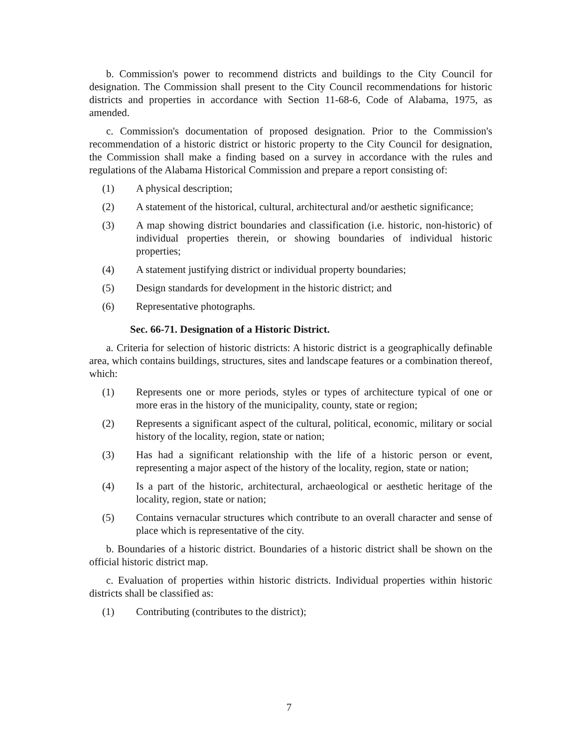b. Commission's power to recommend districts and buildings to the City Council for designation. The Commission shall present to the City Council recommendations for historic districts and properties in accordance with Section 11-68-6, Code of Alabama, 1975, as amended.
c. Commission's documentation of proposed designation. Prior to the Commission's recommendation of a historic district or historic property to the City Council for designation, the Commission shall make a finding based on a survey in accordance with the rules and regulations of the Alabama Historical Commission and prepare a report consisting of:
(1) A physical description;
(2) A statement of the historical, cultural, architectural and/or aesthetic significance;
(3) A map showing district boundaries and classification (i.e. historic, non-historic) of individual properties therein, or showing boundaries of individual historic properties;
(4) A statement justifying district or individual property boundaries;
(5) Design standards for development in the historic district; and
(6) Representative photographs.
Sec. 66-71. Designation of a Historic District.
a. Criteria for selection of historic districts: A historic district is a geographically definable area, which contains buildings, structures, sites and landscape features or a combination thereof, which:
(1) Represents one or more periods, styles or types of architecture typical of one or more eras in the history of the municipality, county, state or region;
(2) Represents a significant aspect of the cultural, political, economic, military or social history of the locality, region, state or nation;
(3) Has had a significant relationship with the life of a historic person or event, representing a major aspect of the history of the locality, region, state or nation;
(4) Is a part of the historic, architectural, archaeological or aesthetic heritage of the locality, region, state or nation;
(5) Contains vernacular structures which contribute to an overall character and sense of place which is representative of the city.
b. Boundaries of a historic district. Boundaries of a historic district shall be shown on the official historic district map.
c. Evaluation of properties within historic districts. Individual properties within historic districts shall be classified as:
(1) Contributing (contributes to the district);
7